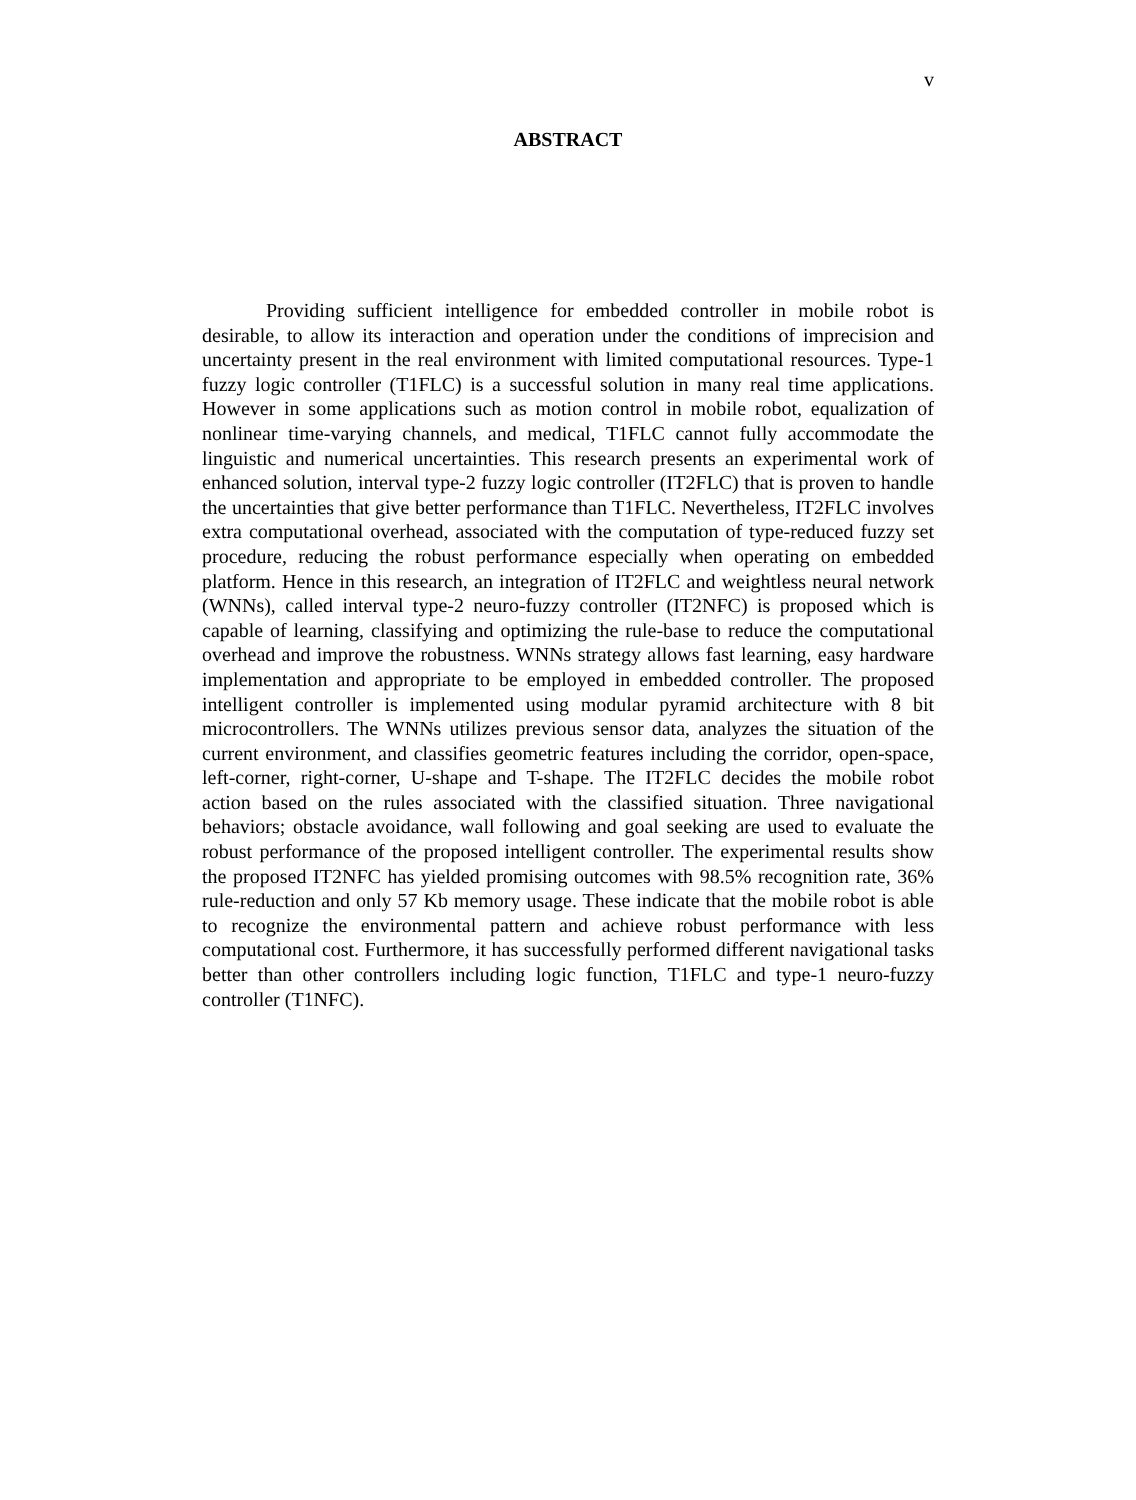v
ABSTRACT
Providing sufficient intelligence for embedded controller in mobile robot is desirable, to allow its interaction and operation under the conditions of imprecision and uncertainty present in the real environment with limited computational resources. Type-1 fuzzy logic controller (T1FLC) is a successful solution in many real time applications. However in some applications such as motion control in mobile robot, equalization of nonlinear time-varying channels, and medical, T1FLC cannot fully accommodate the linguistic and numerical uncertainties. This research presents an experimental work of enhanced solution, interval type-2 fuzzy logic controller (IT2FLC) that is proven to handle the uncertainties that give better performance than T1FLC. Nevertheless, IT2FLC involves extra computational overhead, associated with the computation of type-reduced fuzzy set procedure, reducing the robust performance especially when operating on embedded platform. Hence in this research, an integration of IT2FLC and weightless neural network (WNNs), called interval type-2 neuro-fuzzy controller (IT2NFC) is proposed which is capable of learning, classifying and optimizing the rule-base to reduce the computational overhead and improve the robustness. WNNs strategy allows fast learning, easy hardware implementation and appropriate to be employed in embedded controller. The proposed intelligent controller is implemented using modular pyramid architecture with 8 bit microcontrollers. The WNNs utilizes previous sensor data, analyzes the situation of the current environment, and classifies geometric features including the corridor, open-space, left-corner, right-corner, U-shape and T-shape. The IT2FLC decides the mobile robot action based on the rules associated with the classified situation. Three navigational behaviors; obstacle avoidance, wall following and goal seeking are used to evaluate the robust performance of the proposed intelligent controller. The experimental results show the proposed IT2NFC has yielded promising outcomes with 98.5% recognition rate, 36% rule-reduction and only 57 Kb memory usage. These indicate that the mobile robot is able to recognize the environmental pattern and achieve robust performance with less computational cost. Furthermore, it has successfully performed different navigational tasks better than other controllers including logic function, T1FLC and type-1 neuro-fuzzy controller (T1NFC).